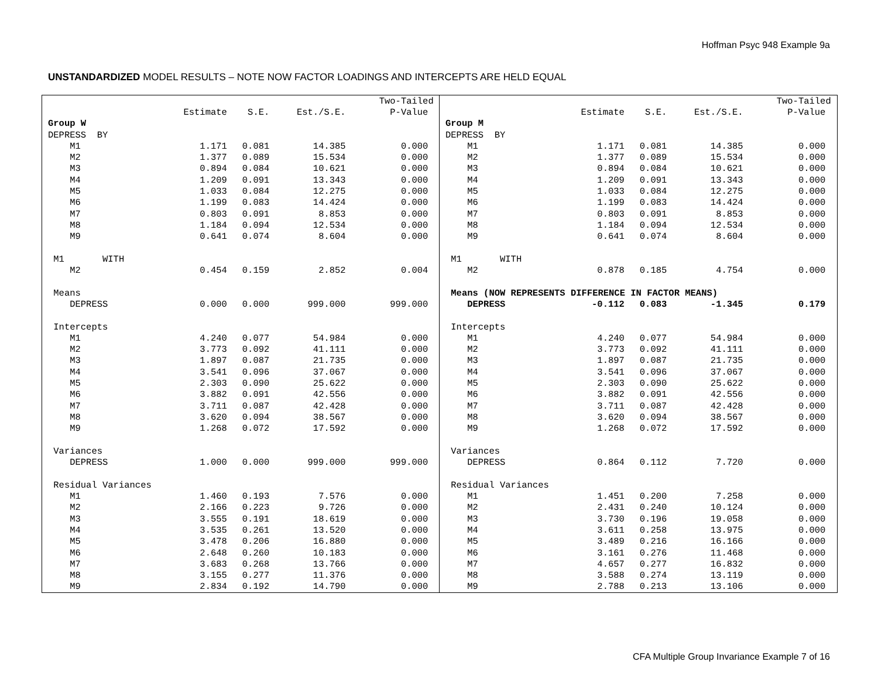Hoffman Psyc 948 Example 9a
UNSTANDARDIZED MODEL RESULTS – NOTE NOW FACTOR LOADINGS AND INTERCEPTS ARE HELD EQUAL
| | | | | Two-Tailed |
| --- | --- | --- | --- | --- |
| | Estimate | S.E. | Est./S.E. | P-Value |
| Group W | | | | |
| DEPRESS BY | | | | |
| M1 | 1.171 | 0.081 | 14.385 | 0.000 |
| M2 | 1.377 | 0.089 | 15.534 | 0.000 |
| M3 | 0.894 | 0.084 | 10.621 | 0.000 |
| M4 | 1.209 | 0.091 | 13.343 | 0.000 |
| M5 | 1.033 | 0.084 | 12.275 | 0.000 |
| M6 | 1.199 | 0.083 | 14.424 | 0.000 |
| M7 | 0.803 | 0.091 | 8.853 | 0.000 |
| M8 | 1.184 | 0.094 | 12.534 | 0.000 |
| M9 | 0.641 | 0.074 | 8.604 | 0.000 |
| M1 WITH | | | | |
| M2 | 0.454 | 0.159 | 2.852 | 0.004 |
| Means | | | | |
| DEPRESS | 0.000 | 0.000 | 999.000 | 999.000 |
| Intercepts | | | | |
| M1 | 4.240 | 0.077 | 54.984 | 0.000 |
| M2 | 3.773 | 0.092 | 41.111 | 0.000 |
| M3 | 1.897 | 0.087 | 21.735 | 0.000 |
| M4 | 3.541 | 0.096 | 37.067 | 0.000 |
| M5 | 2.303 | 0.090 | 25.622 | 0.000 |
| M6 | 3.882 | 0.091 | 42.556 | 0.000 |
| M7 | 3.711 | 0.087 | 42.428 | 0.000 |
| M8 | 3.620 | 0.094 | 38.567 | 0.000 |
| M9 | 1.268 | 0.072 | 17.592 | 0.000 |
| Variances | | | | |
| DEPRESS | 1.000 | 0.000 | 999.000 | 999.000 |
| Residual Variances | | | | |
| M1 | 1.460 | 0.193 | 7.576 | 0.000 |
| M2 | 2.166 | 0.223 | 9.726 | 0.000 |
| M3 | 3.555 | 0.191 | 18.619 | 0.000 |
| M4 | 3.535 | 0.261 | 13.520 | 0.000 |
| M5 | 3.478 | 0.206 | 16.880 | 0.000 |
| M6 | 2.648 | 0.260 | 10.183 | 0.000 |
| M7 | 3.683 | 0.268 | 13.766 | 0.000 |
| M8 | 3.155 | 0.277 | 11.376 | 0.000 |
| M9 | 2.834 | 0.192 | 14.790 | 0.000 |
| | | | | Two-Tailed |
| --- | --- | --- | --- | --- |
| | Estimate | S.E. | Est./S.E. | P-Value |
| Group M | | | | |
| DEPRESS BY | | | | |
| M1 | 1.171 | 0.081 | 14.385 | 0.000 |
| M2 | 1.377 | 0.089 | 15.534 | 0.000 |
| M3 | 0.894 | 0.084 | 10.621 | 0.000 |
| M4 | 1.209 | 0.091 | 13.343 | 0.000 |
| M5 | 1.033 | 0.084 | 12.275 | 0.000 |
| M6 | 1.199 | 0.083 | 14.424 | 0.000 |
| M7 | 0.803 | 0.091 | 8.853 | 0.000 |
| M8 | 1.184 | 0.094 | 12.534 | 0.000 |
| M9 | 0.641 | 0.074 | 8.604 | 0.000 |
| M1 WITH | | | | |
| M2 | 0.878 | 0.185 | 4.754 | 0.000 |
| Means (NOW REPRESENTS DIFFERENCE IN FACTOR MEANS) | | | | |
| DEPRESS | -0.112 | 0.083 | -1.345 | 0.179 |
| Intercepts | | | | |
| M1 | 4.240 | 0.077 | 54.984 | 0.000 |
| M2 | 3.773 | 0.092 | 41.111 | 0.000 |
| M3 | 1.897 | 0.087 | 21.735 | 0.000 |
| M4 | 3.541 | 0.096 | 37.067 | 0.000 |
| M5 | 2.303 | 0.090 | 25.622 | 0.000 |
| M6 | 3.882 | 0.091 | 42.556 | 0.000 |
| M7 | 3.711 | 0.087 | 42.428 | 0.000 |
| M8 | 3.620 | 0.094 | 38.567 | 0.000 |
| M9 | 1.268 | 0.072 | 17.592 | 0.000 |
| Variances | | | | |
| DEPRESS | 0.864 | 0.112 | 7.720 | 0.000 |
| Residual Variances | | | | |
| M1 | 1.451 | 0.200 | 7.258 | 0.000 |
| M2 | 2.431 | 0.240 | 10.124 | 0.000 |
| M3 | 3.730 | 0.196 | 19.058 | 0.000 |
| M4 | 3.611 | 0.258 | 13.975 | 0.000 |
| M5 | 3.489 | 0.216 | 16.166 | 0.000 |
| M6 | 3.161 | 0.276 | 11.468 | 0.000 |
| M7 | 4.657 | 0.277 | 16.832 | 0.000 |
| M8 | 3.588 | 0.274 | 13.119 | 0.000 |
| M9 | 2.788 | 0.213 | 13.106 | 0.000 |
CFA Multiple Group Invariance Example 7 of 16